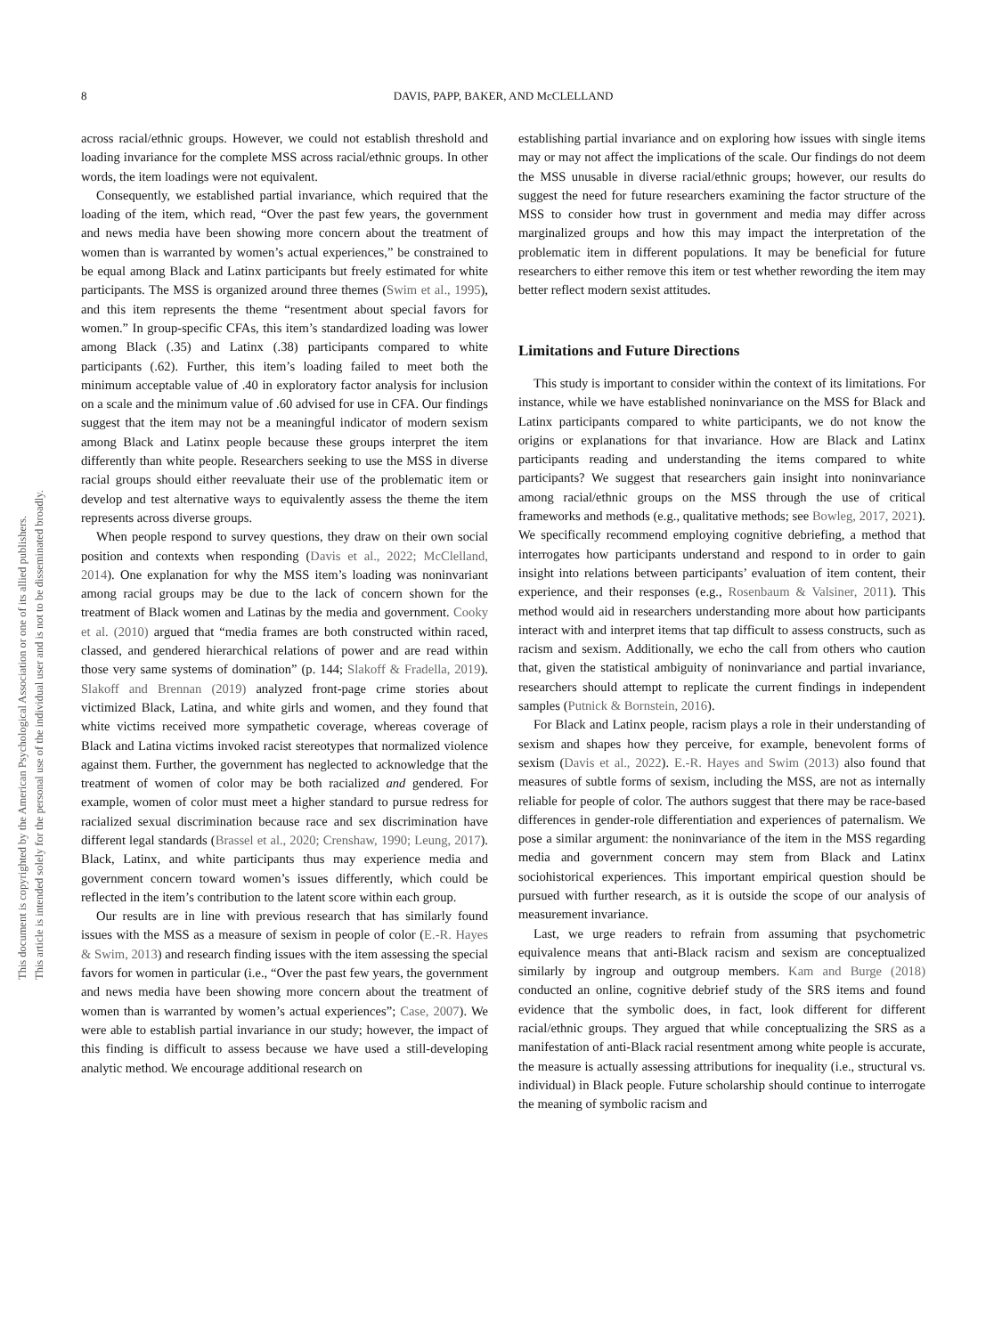This document is copyrighted by the American Psychological Association or one of its allied publishers.
This article is intended solely for the personal use of the individual user and is not to be disseminated broadly.
8 DAVIS, PAPP, BAKER, AND McCLELLAND
across racial/ethnic groups. However, we could not establish threshold and loading invariance for the complete MSS across racial/ethnic groups. In other words, the item loadings were not equivalent.
Consequently, we established partial invariance, which required that the loading of the item, which read, “Over the past few years, the government and news media have been showing more concern about the treatment of women than is warranted by women’s actual experiences,” be constrained to be equal among Black and Latinx participants but freely estimated for white participants. The MSS is organized around three themes (Swim et al., 1995), and this item represents the theme “resentment about special favors for women.” In group-specific CFAs, this item’s standardized loading was lower among Black (.35) and Latinx (.38) participants compared to white participants (.62). Further, this item’s loading failed to meet both the minimum acceptable value of .40 in exploratory factor analysis for inclusion on a scale and the minimum value of .60 advised for use in CFA. Our findings suggest that the item may not be a meaningful indicator of modern sexism among Black and Latinx people because these groups interpret the item differently than white people. Researchers seeking to use the MSS in diverse racial groups should either reevaluate their use of the problematic item or develop and test alternative ways to equivalently assess the theme the item represents across diverse groups.
When people respond to survey questions, they draw on their own social position and contexts when responding (Davis et al., 2022; McClelland, 2014). One explanation for why the MSS item’s loading was noninvariant among racial groups may be due to the lack of concern shown for the treatment of Black women and Latinas by the media and government. Cooky et al. (2010) argued that “media frames are both constructed within raced, classed, and gendered hierarchical relations of power and are read within those very same systems of domination” (p. 144; Slakoff & Fradella, 2019). Slakoff and Brennan (2019) analyzed front-page crime stories about victimized Black, Latina, and white girls and women, and they found that white victims received more sympathetic coverage, whereas coverage of Black and Latina victims invoked racist stereotypes that normalized violence against them. Further, the government has neglected to acknowledge that the treatment of women of color may be both racialized and gendered. For example, women of color must meet a higher standard to pursue redress for racialized sexual discrimination because race and sex discrimination have different legal standards (Brassel et al., 2020; Crenshaw, 1990; Leung, 2017). Black, Latinx, and white participants thus may experience media and government concern toward women’s issues differently, which could be reflected in the item’s contribution to the latent score within each group.
Our results are in line with previous research that has similarly found issues with the MSS as a measure of sexism in people of color (E.-R. Hayes & Swim, 2013) and research finding issues with the item assessing the special favors for women in particular (i.e., “Over the past few years, the government and news media have been showing more concern about the treatment of women than is warranted by women’s actual experiences”; Case, 2007). We were able to establish partial invariance in our study; however, the impact of this finding is difficult to assess because we have used a still-developing analytic method. We encourage additional research on
establishing partial invariance and on exploring how issues with single items may or may not affect the implications of the scale. Our findings do not deem the MSS unusable in diverse racial/ethnic groups; however, our results do suggest the need for future researchers examining the factor structure of the MSS to consider how trust in government and media may differ across marginalized groups and how this may impact the interpretation of the problematic item in different populations. It may be beneficial for future researchers to either remove this item or test whether rewording the item may better reflect modern sexist attitudes.
Limitations and Future Directions
This study is important to consider within the context of its limitations. For instance, while we have established noninvariance on the MSS for Black and Latinx participants compared to white participants, we do not know the origins or explanations for that invariance. How are Black and Latinx participants reading and understanding the items compared to white participants? We suggest that researchers gain insight into noninvariance among racial/ethnic groups on the MSS through the use of critical frameworks and methods (e.g., qualitative methods; see Bowleg, 2017, 2021). We specifically recommend employing cognitive debriefing, a method that interrogates how participants understand and respond to in order to gain insight into relations between participants’ evaluation of item content, their experience, and their responses (e.g., Rosenbaum & Valsiner, 2011). This method would aid in researchers understanding more about how participants interact with and interpret items that tap difficult to assess constructs, such as racism and sexism. Additionally, we echo the call from others who caution that, given the statistical ambiguity of noninvariance and partial invariance, researchers should attempt to replicate the current findings in independent samples (Putnick & Bornstein, 2016).
For Black and Latinx people, racism plays a role in their understanding of sexism and shapes how they perceive, for example, benevolent forms of sexism (Davis et al., 2022). E.-R. Hayes and Swim (2013) also found that measures of subtle forms of sexism, including the MSS, are not as internally reliable for people of color. The authors suggest that there may be race-based differences in gender-role differentiation and experiences of paternalism. We pose a similar argument: the noninvariance of the item in the MSS regarding media and government concern may stem from Black and Latinx sociohistorical experiences. This important empirical question should be pursued with further research, as it is outside the scope of our analysis of measurement invariance.
Last, we urge readers to refrain from assuming that psychometric equivalence means that anti-Black racism and sexism are conceptualized similarly by ingroup and outgroup members. Kam and Burge (2018) conducted an online, cognitive debrief study of the SRS items and found evidence that the symbolic does, in fact, look different for different racial/ethnic groups. They argued that while conceptualizing the SRS as a manifestation of anti-Black racial resentment among white people is accurate, the measure is actually assessing attributions for inequality (i.e., structural vs. individual) in Black people. Future scholarship should continue to interrogate the meaning of symbolic racism and